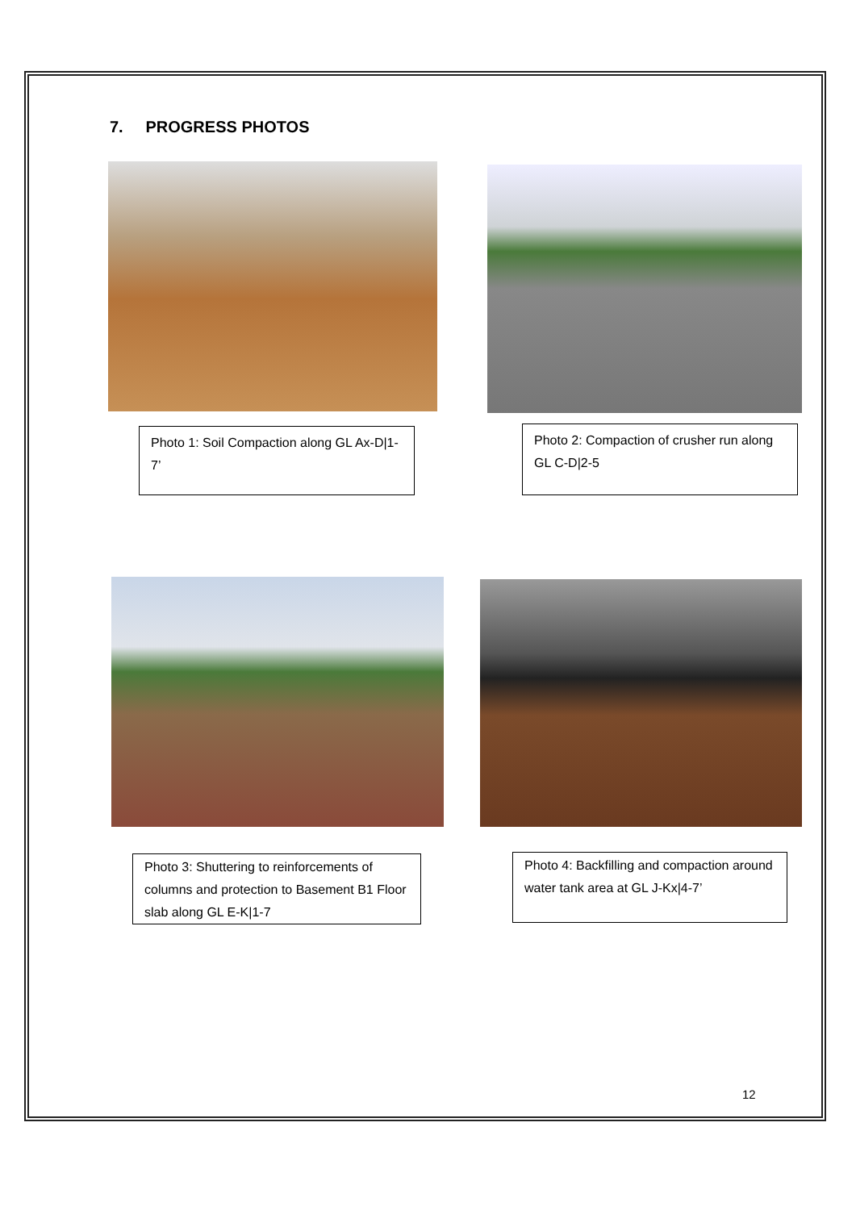7. PROGRESS PHOTOS
Photo 1: Soil Compaction along GL Ax-D|1-7’
Photo 2: Compaction of crusher run along GL C-D|2-5
Photo 3: Shuttering to reinforcements of columns and protection to Basement B1 Floor slab along GL E-K|1-7
Photo 4: Backfilling and compaction around water tank area at GL J-Kx|4-7’
12